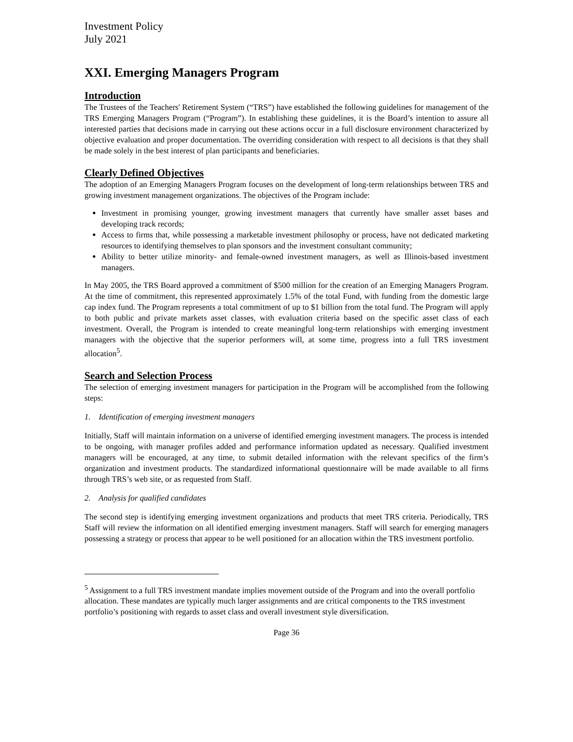Investment Policy
July 2021
XXI. Emerging Managers Program
Introduction
The Trustees of the Teachers' Retirement System (“TRS”) have established the following guidelines for management of the TRS Emerging Managers Program (“Program”). In establishing these guidelines, it is the Board’s intention to assure all interested parties that decisions made in carrying out these actions occur in a full disclosure environment characterized by objective evaluation and proper documentation. The overriding consideration with respect to all decisions is that they shall be made solely in the best interest of plan participants and beneficiaries.
Clearly Defined Objectives
The adoption of an Emerging Managers Program focuses on the development of long-term relationships between TRS and growing investment management organizations. The objectives of the Program include:
Investment in promising younger, growing investment managers that currently have smaller asset bases and developing track records;
Access to firms that, while possessing a marketable investment philosophy or process, have not dedicated marketing resources to identifying themselves to plan sponsors and the investment consultant community;
Ability to better utilize minority- and female-owned investment managers, as well as Illinois-based investment managers.
In May 2005, the TRS Board approved a commitment of $500 million for the creation of an Emerging Managers Program. At the time of commitment, this represented approximately 1.5% of the total Fund, with funding from the domestic large cap index fund. The Program represents a total commitment of up to $1 billion from the total fund. The Program will apply to both public and private markets asset classes, with evaluation criteria based on the specific asset class of each investment. Overall, the Program is intended to create meaningful long-term relationships with emerging investment managers with the objective that the superior performers will, at some time, progress into a full TRS investment allocation<sup>5</sup>.
Search and Selection Process
The selection of emerging investment managers for participation in the Program will be accomplished from the following steps:
1. Identification of emerging investment managers
Initially, Staff will maintain information on a universe of identified emerging investment managers. The process is intended to be ongoing, with manager profiles added and performance information updated as necessary. Qualified investment managers will be encouraged, at any time, to submit detailed information with the relevant specifics of the firm’s organization and investment products. The standardized informational questionnaire will be made available to all firms through TRS’s web site, or as requested from Staff.
2. Analysis for qualified candidates
The second step is identifying emerging investment organizations and products that meet TRS criteria. Periodically, TRS Staff will review the information on all identified emerging investment managers. Staff will search for emerging managers possessing a strategy or process that appear to be well positioned for an allocation within the TRS investment portfolio.
<sup>5</sup> Assignment to a full TRS investment mandate implies movement outside of the Program and into the overall portfolio allocation. These mandates are typically much larger assignments and are critical components to the TRS investment portfolio’s positioning with regards to asset class and overall investment style diversification.
Page 36